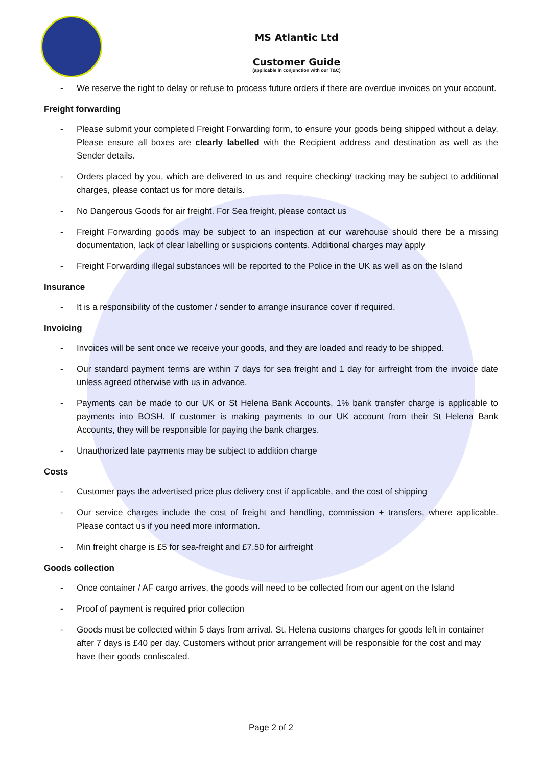MS Atlantic Ltd
Customer Guide
(applicable in conjunction with our T&C)
- We reserve the right to delay or refuse to process future orders if there are overdue invoices on your account.
Freight forwarding
- Please submit your completed Freight Forwarding form, to ensure your goods being shipped without a delay. Please ensure all boxes are clearly labelled with the Recipient address and destination as well as the Sender details.
- Orders placed by you, which are delivered to us and require checking/ tracking may be subject to additional charges, please contact us for more details.
- No Dangerous Goods for air freight. For Sea freight, please contact us
- Freight Forwarding goods may be subject to an inspection at our warehouse should there be a missing documentation, lack of clear labelling or suspicions contents. Additional charges may apply
- Freight Forwarding illegal substances will be reported to the Police in the UK as well as on the Island
Insurance
- It is a responsibility of the customer / sender to arrange insurance cover if required.
Invoicing
- Invoices will be sent once we receive your goods, and they are loaded and ready to be shipped.
- Our standard payment terms are within 7 days for sea freight and 1 day for airfreight from the invoice date unless agreed otherwise with us in advance.
- Payments can be made to our UK or St Helena Bank Accounts, 1% bank transfer charge is applicable to payments into BOSH. If customer is making payments to our UK account from their St Helena Bank Accounts, they will be responsible for paying the bank charges.
- Unauthorized late payments may be subject to addition charge
Costs
- Customer pays the advertised price plus delivery cost if applicable, and the cost of shipping
- Our service charges include the cost of freight and handling, commission + transfers, where applicable. Please contact us if you need more information.
- Min freight charge is £5 for sea-freight and £7.50 for airfreight
Goods collection
- Once container / AF cargo arrives, the goods will need to be collected from our agent on the Island
- Proof of payment is required prior collection
- Goods must be collected within 5 days from arrival. St. Helena customs charges for goods left in container after 7 days is £40 per day. Customers without prior arrangement will be responsible for the cost and may have their goods confiscated.
Page 2 of 2